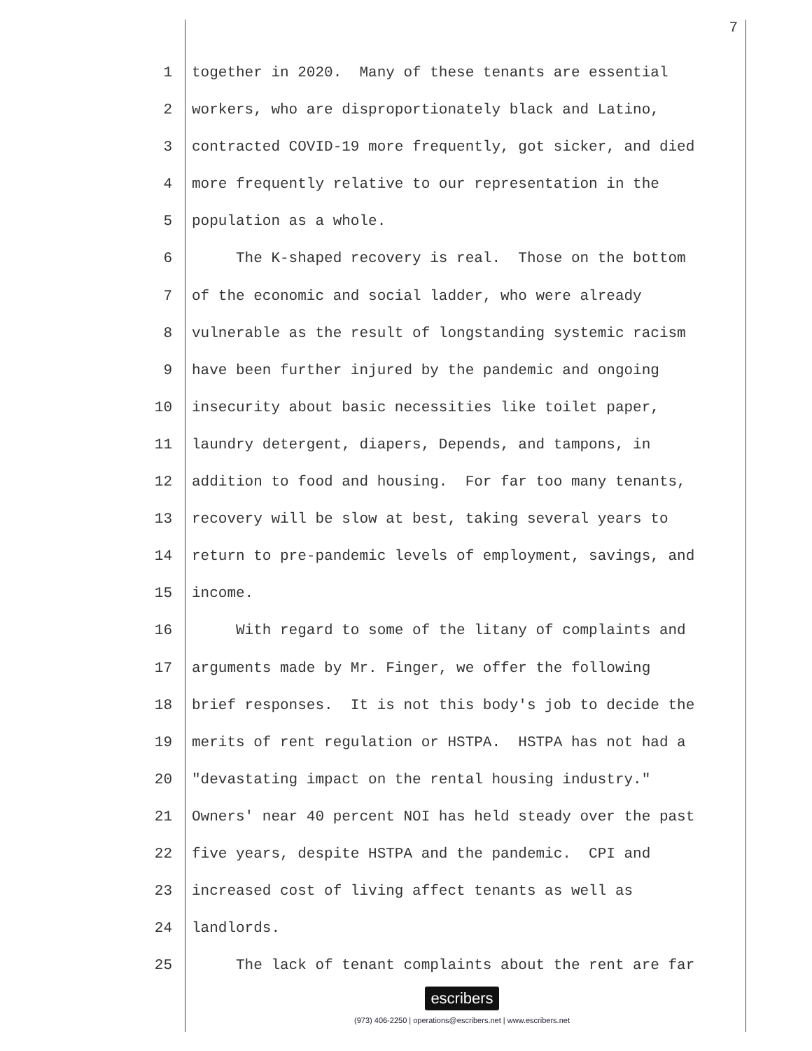7
1 together in 2020. Many of these tenants are essential
2 workers, who are disproportionately black and Latino,
3 contracted COVID-19 more frequently, got sicker, and died
4 more frequently relative to our representation in the
5 population as a whole.
6 The K-shaped recovery is real. Those on the bottom
7 of the economic and social ladder, who were already
8 vulnerable as the result of longstanding systemic racism
9 have been further injured by the pandemic and ongoing
10 insecurity about basic necessities like toilet paper,
11 laundry detergent, diapers, Depends, and tampons, in
12 addition to food and housing. For far too many tenants,
13 recovery will be slow at best, taking several years to
14 return to pre-pandemic levels of employment, savings, and
15 income.
16 With regard to some of the litany of complaints and
17 arguments made by Mr. Finger, we offer the following
18 brief responses. It is not this body's job to decide the
19 merits of rent regulation or HSTPA. HSTPA has not had a
20 "devastating impact on the rental housing industry."
21 Owners' near 40 percent NOI has held steady over the past
22 five years, despite HSTPA and the pandemic. CPI and
23 increased cost of living affect tenants as well as
24 landlords.
25 The lack of tenant complaints about the rent are far
escribers
(973) 406-2250 | operations@escribers.net | www.escribers.net